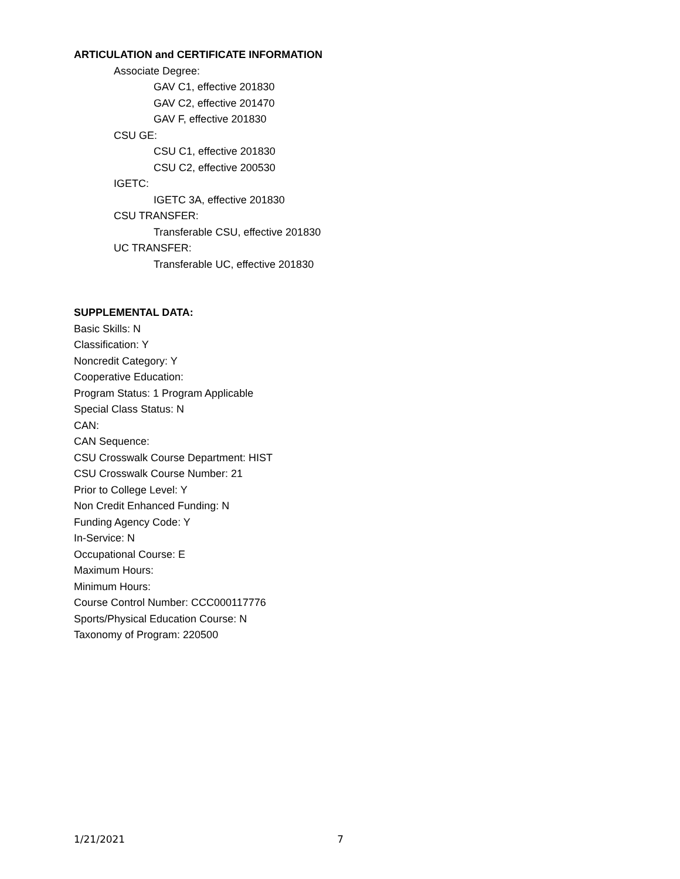ARTICULATION and CERTIFICATE INFORMATION
Associate Degree:
GAV C1, effective 201830
GAV C2, effective 201470
GAV F, effective 201830
CSU GE:
CSU C1, effective 201830
CSU C2, effective 200530
IGETC:
IGETC 3A, effective 201830
CSU TRANSFER:
Transferable CSU, effective 201830
UC TRANSFER:
Transferable UC, effective 201830
SUPPLEMENTAL DATA:
Basic Skills: N
Classification: Y
Noncredit Category: Y
Cooperative Education:
Program Status: 1 Program Applicable
Special Class Status: N
CAN:
CAN Sequence:
CSU Crosswalk Course Department: HIST
CSU Crosswalk Course Number: 21
Prior to College Level: Y
Non Credit Enhanced Funding: N
Funding Agency Code: Y
In-Service: N
Occupational Course: E
Maximum Hours:
Minimum Hours:
Course Control Number: CCC000117776
Sports/Physical Education Course: N
Taxonomy of Program: 220500
1/21/2021 7